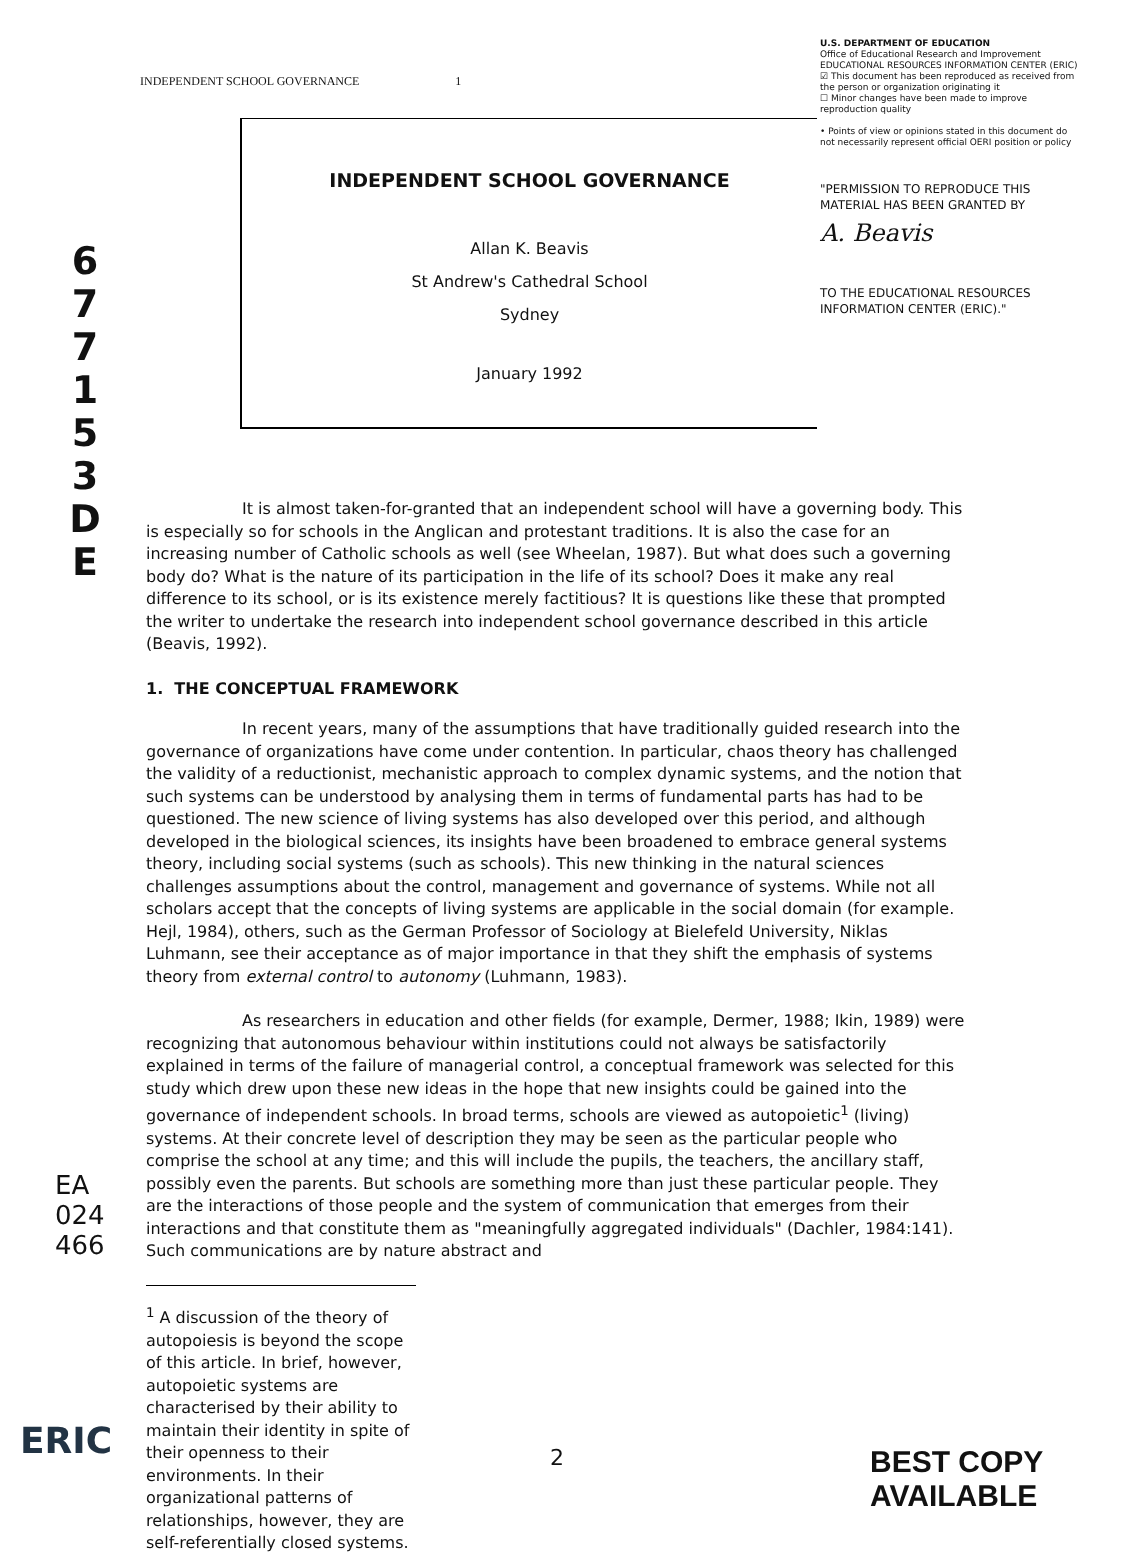INDEPENDENT SCHOOL GOVERNANCE 1
6
7
7
1
5
3
D
E
U.S. DEPARTMENT OF EDUCATION
Office of Educational Research and Improvement
EDUCATIONAL RESOURCES INFORMATION CENTER (ERIC)
☑ This document has been reproduced as received from the person or organization originating it
☐ Minor changes have been made to improve reproduction quality
• Points of view or opinions stated in this document do not necessarily represent official OERI position or policy
"PERMISSION TO REPRODUCE THIS MATERIAL HAS BEEN GRANTED BY
A. Beavis
TO THE EDUCATIONAL RESOURCES INFORMATION CENTER (ERIC)."
INDEPENDENT SCHOOL GOVERNANCE
Allan K. Beavis
St Andrew's Cathedral School
Sydney
January 1992
It is almost taken-for-granted that an independent school will have a governing body. This is especially so for schools in the Anglican and protestant traditions. It is also the case for an increasing number of Catholic schools as well (see Wheelan, 1987). But what does such a governing body do? What is the nature of its participation in the life of its school? Does it make any real difference to its school, or is its existence merely factitious? It is questions like these that prompted the writer to undertake the research into independent school governance described in this article (Beavis, 1992).
1. THE CONCEPTUAL FRAMEWORK
In recent years, many of the assumptions that have traditionally guided research into the governance of organizations have come under contention. In particular, chaos theory has challenged the validity of a reductionist, mechanistic approach to complex dynamic systems, and the notion that such systems can be understood by analysing them in terms of fundamental parts has had to be questioned. The new science of living systems has also developed over this period, and although developed in the biological sciences, its insights have been broadened to embrace general systems theory, including social systems (such as schools). This new thinking in the natural sciences challenges assumptions about the control, management and governance of systems. While not all scholars accept that the concepts of living systems are applicable in the social domain (for example. Hejl, 1984), others, such as the German Professor of Sociology at Bielefeld University, Niklas Luhmann, see their acceptance as of major importance in that they shift the emphasis of systems theory from external control to autonomy (Luhmann, 1983).
As researchers in education and other fields (for example, Dermer, 1988; Ikin, 1989) were recognizing that autonomous behaviour within institutions could not always be satisfactorily explained in terms of the failure of managerial control, a conceptual framework was selected for this study which drew upon these new ideas in the hope that new insights could be gained into the governance of independent schools. In broad terms, schools are viewed as autopoietic<sup>1</sup> (living) systems. At their concrete level of description they may be seen as the particular people who comprise the school at any time; and this will include the pupils, the teachers, the ancillary staff, possibly even the parents. But schools are something more than just these particular people. They are the interactions of those people and the system of communication that emerges from their interactions and that constitute them as "meaningfully aggregated individuals" (Dachler, 1984:141). Such communications are by nature abstract and
<sup>1</sup> A discussion of the theory of autopoiesis is beyond the scope of this article. In brief, however, autopoietic systems are characterised by their ability to maintain their identity in spite of their openness to their environments. In their organizational patterns of relationships, however, they are self-referentially closed systems.
EA 024 466
ERIC 2 BEST COPY AVAILABLE